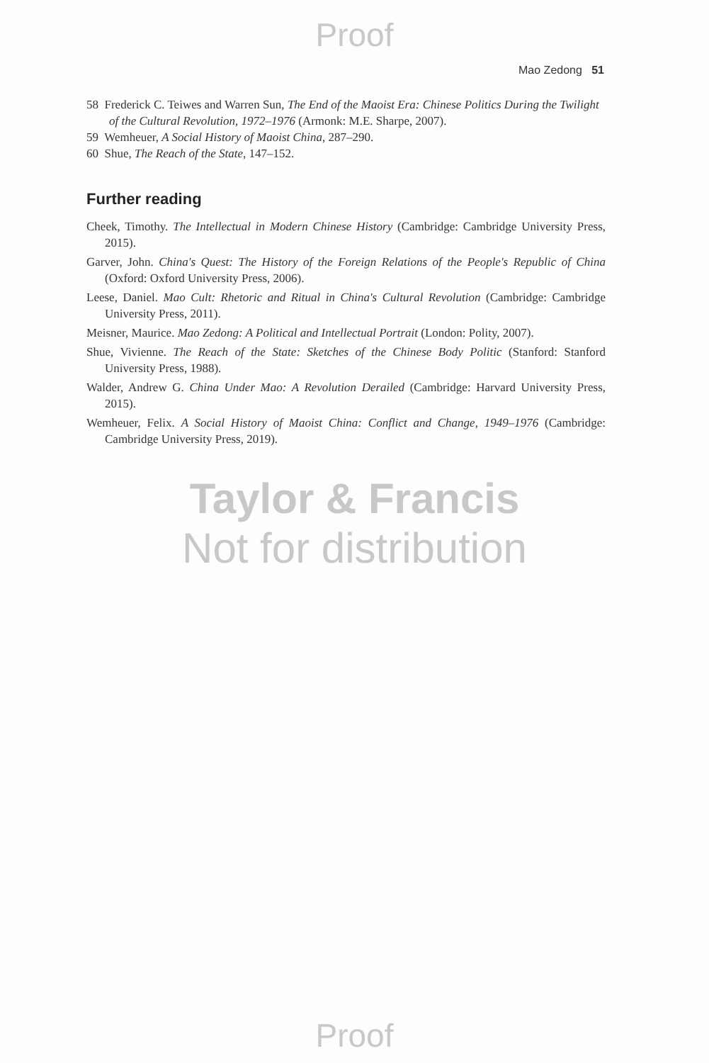Proof
Mao Zedong 51
58 Frederick C. Teiwes and Warren Sun, The End of the Maoist Era: Chinese Politics During the Twilight of the Cultural Revolution, 1972–1976 (Armonk: M.E. Sharpe, 2007).
59 Wemheuer, A Social History of Maoist China, 287–290.
60 Shue, The Reach of the State, 147–152.
Further reading
Cheek, Timothy. The Intellectual in Modern Chinese History (Cambridge: Cambridge University Press, 2015).
Garver, John. China's Quest: The History of the Foreign Relations of the People's Republic of China (Oxford: Oxford University Press, 2006).
Leese, Daniel. Mao Cult: Rhetoric and Ritual in China's Cultural Revolution (Cambridge: Cambridge University Press, 2011).
Meisner, Maurice. Mao Zedong: A Political and Intellectual Portrait (London: Polity, 2007).
Shue, Vivienne. The Reach of the State: Sketches of the Chinese Body Politic (Stanford: Stanford University Press, 1988).
Walder, Andrew G. China Under Mao: A Revolution Derailed (Cambridge: Harvard University Press, 2015).
Wemheuer, Felix. A Social History of Maoist China: Conflict and Change, 1949–1976 (Cambridge: Cambridge University Press, 2019).
Taylor & Francis
Not for distribution
Proof